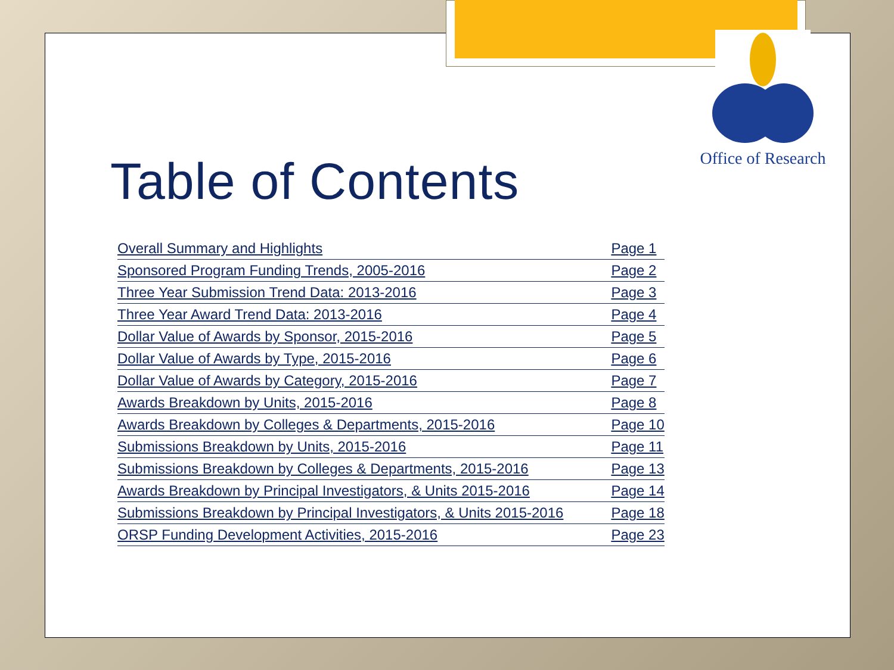Office of Research
Table of Contents
| Overall Summary and Highlights | Page 1 |
| Sponsored Program Funding Trends, 2005-2016 | Page 2 |
| Three Year Submission Trend Data: 2013-2016 | Page 3 |
| Three Year Award Trend Data: 2013-2016 | Page 4 |
| Dollar Value of Awards by Sponsor, 2015-2016 | Page 5 |
| Dollar Value of Awards by Type, 2015-2016 | Page 6 |
| Dollar Value of Awards by Category, 2015-2016 | Page 7 |
| Awards Breakdown by Units, 2015-2016 | Page 8 |
| Awards Breakdown by Colleges & Departments, 2015-2016 | Page 10 |
| Submissions Breakdown by Units, 2015-2016 | Page 11 |
| Submissions Breakdown by Colleges & Departments, 2015-2016 | Page 13 |
| Awards Breakdown by Principal Investigators, & Units 2015-2016 | Page 14 |
| Submissions Breakdown by Principal Investigators, & Units 2015-2016 | Page 18 |
| ORSP Funding Development Activities, 2015-2016 | Page 23 |